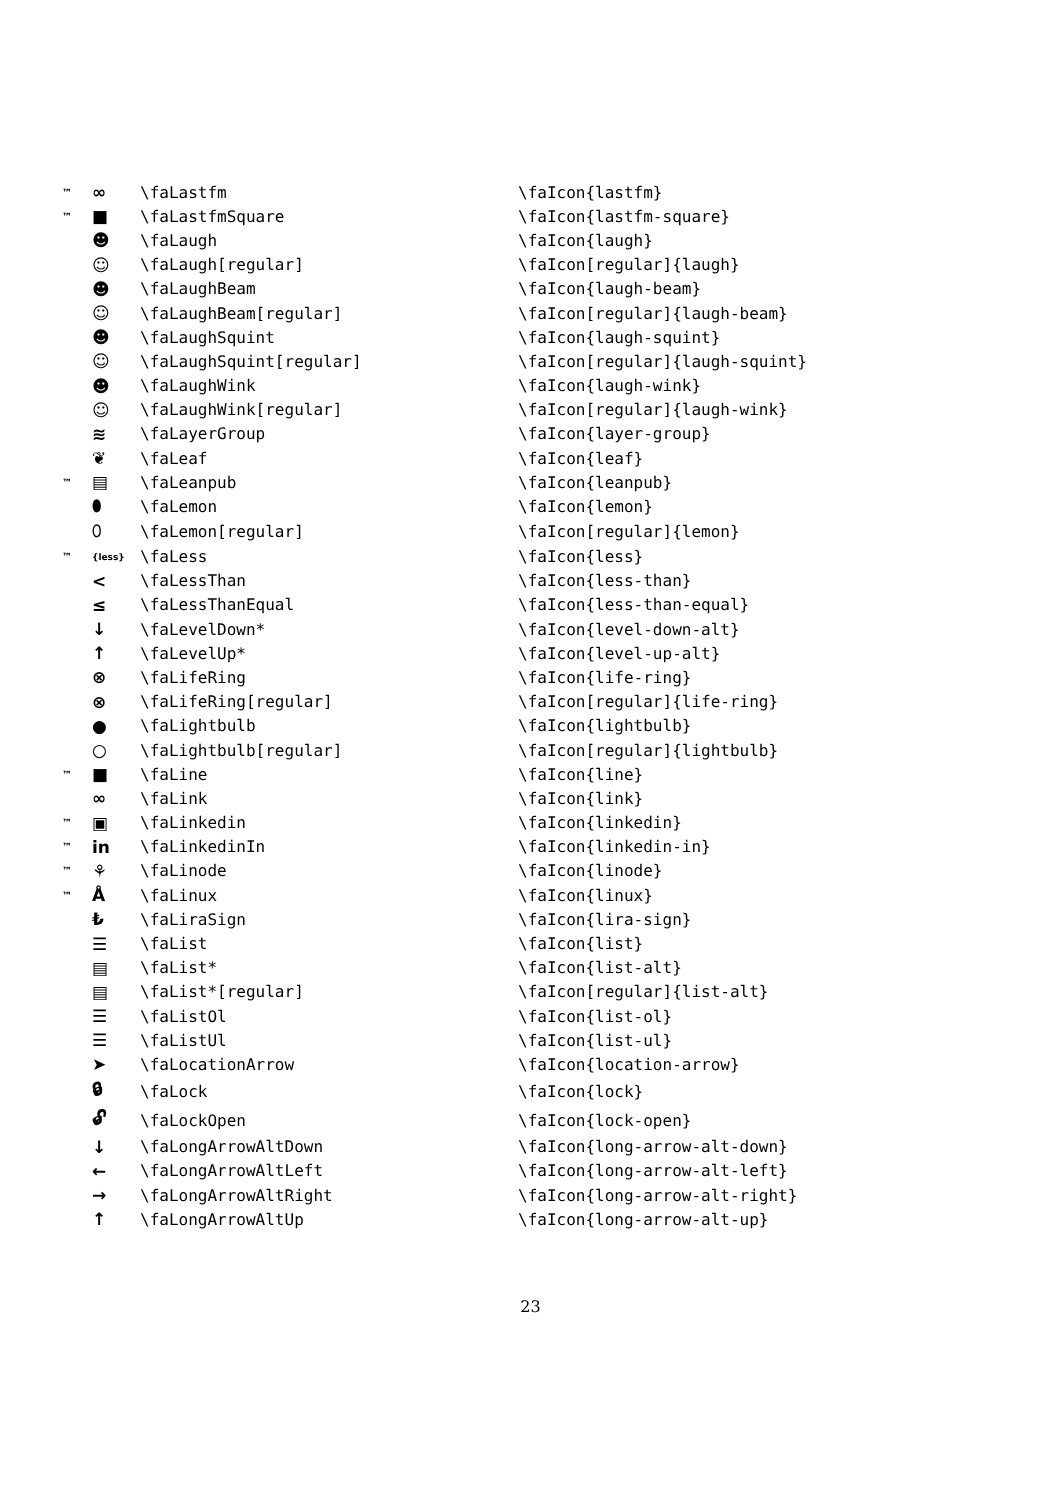| ™ | ∞ | \faLastfm | \faIcon{lastfm} |
| ™ | ■ | \faLastfmSquare | \faIcon{lastfm-square} |
| | ☻ | \faLaugh | \faIcon{laugh} |
| | ☺ | \faLaugh[regular] | \faIcon[regular]{laugh} |
| | ☻ | \faLaughBeam | \faIcon{laugh-beam} |
| | ☺ | \faLaughBeam[regular] | \faIcon[regular]{laugh-beam} |
| | ☻ | \faLaughSquint | \faIcon{laugh-squint} |
| | ☺ | \faLaughSquint[regular] | \faIcon[regular]{laugh-squint} |
| | ☻ | \faLaughWink | \faIcon{laugh-wink} |
| | ☺ | \faLaughWink[regular] | \faIcon[regular]{laugh-wink} |
| | ≋ | \faLayerGroup | \faIcon{layer-group} |
| | ❦ | \faLeaf | \faIcon{leaf} |
| ™ | ▤ | \faLeanpub | \faIcon{leanpub} |
| | ⬮ | \faLemon | \faIcon{lemon} |
| | ⬯ | \faLemon[regular] | \faIcon[regular]{lemon} |
| ™ | {less} | \faLess | \faIcon{less} |
| | < | \faLessThan | \faIcon{less-than} |
| | ≤ | \faLessThanEqual | \faIcon{less-than-equal} |
| | ↓ | \faLevelDown* | \faIcon{level-down-alt} |
| | ↑ | \faLevelUp* | \faIcon{level-up-alt} |
| | ⊗ | \faLifeRing | \faIcon{life-ring} |
| | ⊗ | \faLifeRing[regular] | \faIcon[regular]{life-ring} |
| | ● | \faLightbulb | \faIcon{lightbulb} |
| | ○ | \faLightbulb[regular] | \faIcon[regular]{lightbulb} |
| ™ | ■ | \faLine | \faIcon{line} |
| | ∞ | \faLink | \faIcon{link} |
| ™ | ▣ | \faLinkedin | \faIcon{linkedin} |
| ™ | in | \faLinkedinIn | \faIcon{linkedin-in} |
| ™ | ⚘ | \faLinode | \faIcon{linode} |
| ™ | Å | \faLinux | \faIcon{linux} |
| | ₺ | \faLiraSign | \faIcon{lira-sign} |
| | ☰ | \faList | \faIcon{list} |
| | ▤ | \faList* | \faIcon{list-alt} |
| | ▤ | \faList*[regular] | \faIcon[regular]{list-alt} |
| | ☰ | \faListOl | \faIcon{list-ol} |
| | ☰ | \faListUl | \faIcon{list-ul} |
| | ➤ | \faLocationArrow | \faIcon{location-arrow} |
| | 🔒︎ | \faLock | \faIcon{lock} |
| | 🔓︎ | \faLockOpen | \faIcon{lock-open} |
| | ↓ | \faLongArrowAltDown | \faIcon{long-arrow-alt-down} |
| | ← | \faLongArrowAltLeft | \faIcon{long-arrow-alt-left} |
| | → | \faLongArrowAltRight | \faIcon{long-arrow-alt-right} |
| | ↑ | \faLongArrowAltUp | \faIcon{long-arrow-alt-up} |
23